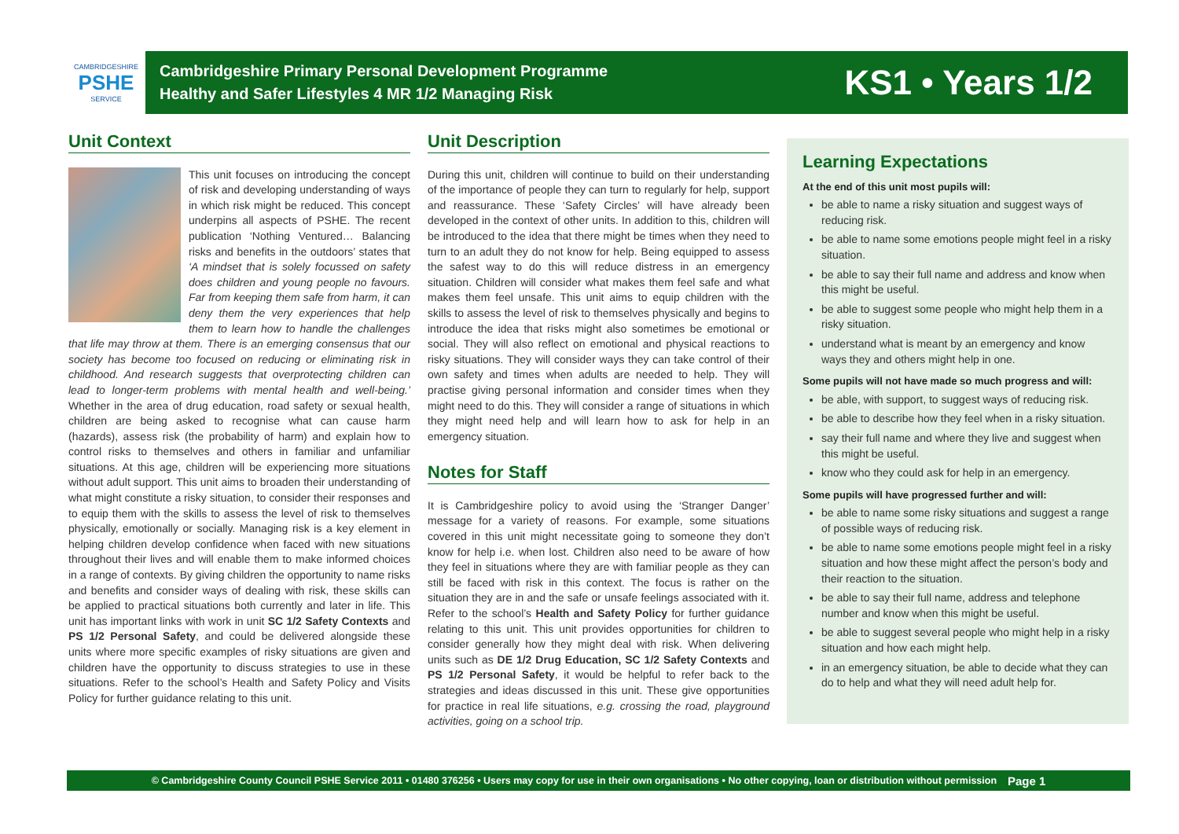CAMBRIDGESHIRE
PSHE
SERVICE
Cambridgeshire Primary Personal Development Programme
Healthy and Safer Lifestyles 4 MR 1/2 Managing Risk
KS1 • Years 1/2
Unit Context
This unit focuses on introducing the concept of risk and developing understanding of ways in which risk might be reduced. This concept underpins all aspects of PSHE. The recent publication ‘Nothing Ventured… Balancing risks and benefits in the outdoors’ states that ‘A mindset that is solely focussed on safety does children and young people no favours. Far from keeping them safe from harm, it can deny them the very experiences that help them to learn how to handle the challenges that life may throw at them. There is an emerging consensus that our society has become too focused on reducing or eliminating risk in childhood. And research suggests that overprotecting children can lead to longer-term problems with mental health and well-being.’ Whether in the area of drug education, road safety or sexual health, children are being asked to recognise what can cause harm (hazards), assess risk (the probability of harm) and explain how to control risks to themselves and others in familiar and unfamiliar situations. At this age, children will be experiencing more situations without adult support. This unit aims to broaden their understanding of what might constitute a risky situation, to consider their responses and to equip them with the skills to assess the level of risk to themselves physically, emotionally or socially. Managing risk is a key element in helping children develop confidence when faced with new situations throughout their lives and will enable them to make informed choices in a range of contexts. By giving children the opportunity to name risks and benefits and consider ways of dealing with risk, these skills can be applied to practical situations both currently and later in life. This unit has important links with work in unit SC 1/2 Safety Contexts and PS 1/2 Personal Safety, and could be delivered alongside these units where more specific examples of risky situations are given and children have the opportunity to discuss strategies to use in these situations. Refer to the school’s Health and Safety Policy and Visits Policy for further guidance relating to this unit.
Unit Description
During this unit, children will continue to build on their understanding of the importance of people they can turn to regularly for help, support and reassurance. These ‘Safety Circles’ will have already been developed in the context of other units. In addition to this, children will be introduced to the idea that there might be times when they need to turn to an adult they do not know for help. Being equipped to assess the safest way to do this will reduce distress in an emergency situation. Children will consider what makes them feel safe and what makes them feel unsafe. This unit aims to equip children with the skills to assess the level of risk to themselves physically and begins to introduce the idea that risks might also sometimes be emotional or social. They will also reflect on emotional and physical reactions to risky situations. They will consider ways they can take control of their own safety and times when adults are needed to help. They will practise giving personal information and consider times when they might need to do this. They will consider a range of situations in which they might need help and will learn how to ask for help in an emergency situation.
Notes for Staff
It is Cambridgeshire policy to avoid using the ‘Stranger Danger’ message for a variety of reasons. For example, some situations covered in this unit might necessitate going to someone they don’t know for help i.e. when lost. Children also need to be aware of how they feel in situations where they are with familiar people as they can still be faced with risk in this context. The focus is rather on the situation they are in and the safe or unsafe feelings associated with it. Refer to the school’s Health and Safety Policy for further guidance relating to this unit. This unit provides opportunities for children to consider generally how they might deal with risk. When delivering units such as DE 1/2 Drug Education, SC 1/2 Safety Contexts and PS 1/2 Personal Safety, it would be helpful to refer back to the strategies and ideas discussed in this unit. These give opportunities for practice in real life situations, e.g. crossing the road, playground activities, going on a school trip.
Learning Expectations
At the end of this unit most pupils will:
be able to name a risky situation and suggest ways of reducing risk.
be able to name some emotions people might feel in a risky situation.
be able to say their full name and address and know when this might be useful.
be able to suggest some people who might help them in a risky situation.
understand what is meant by an emergency and know ways they and others might help in one.
Some pupils will not have made so much progress and will:
be able, with support, to suggest ways of reducing risk.
be able to describe how they feel when in a risky situation.
say their full name and where they live and suggest when this might be useful.
know who they could ask for help in an emergency.
Some pupils will have progressed further and will:
be able to name some risky situations and suggest a range of possible ways of reducing risk.
be able to name some emotions people might feel in a risky situation and how these might affect the person’s body and their reaction to the situation.
be able to say their full name, address and telephone number and know when this might be useful.
be able to suggest several people who might help in a risky situation and how each might help.
in an emergency situation, be able to decide what they can do to help and what they will need adult help for.
© Cambridgeshire County Council PSHE Service 2011 • 01480 376256 • Users may copy for use in their own organisations • No other copying, loan or distribution without permission Page 1